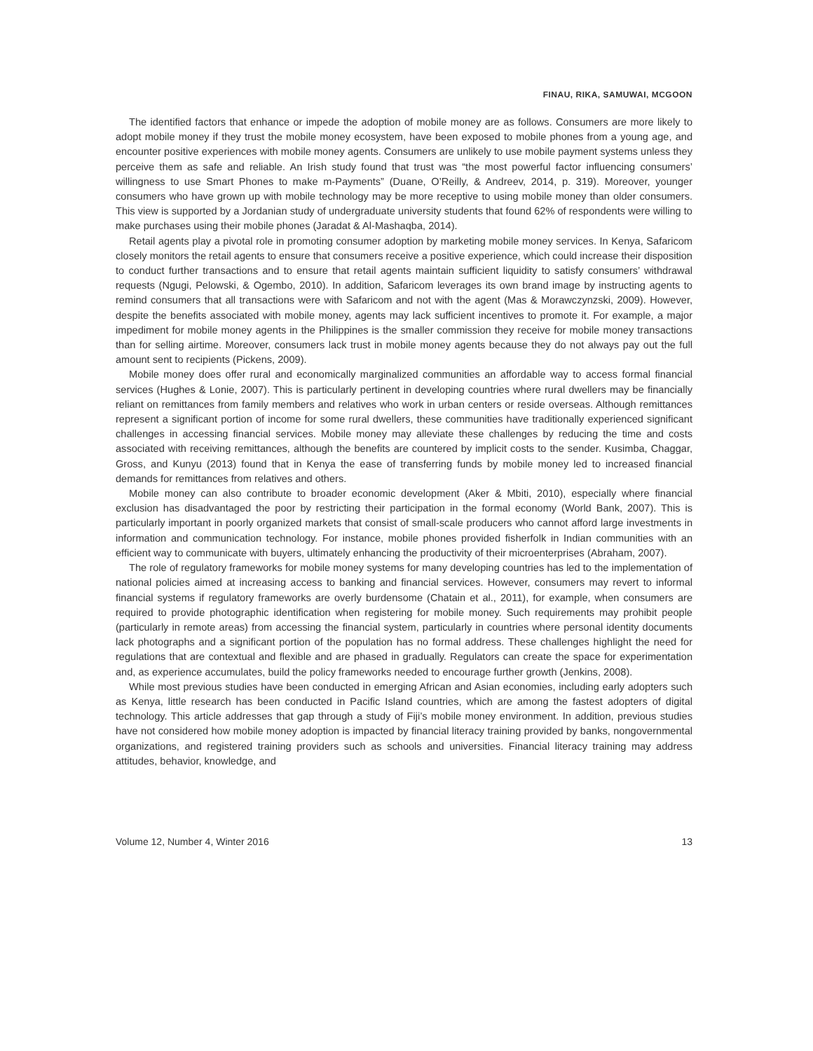FINAU, RIKA, SAMUWAI, MCGOON
The identified factors that enhance or impede the adoption of mobile money are as follows. Consumers are more likely to adopt mobile money if they trust the mobile money ecosystem, have been exposed to mobile phones from a young age, and encounter positive experiences with mobile money agents. Consumers are unlikely to use mobile payment systems unless they perceive them as safe and reliable. An Irish study found that trust was “the most powerful factor influencing consumers’ willingness to use Smart Phones to make m-Payments” (Duane, O’Reilly, & Andreev, 2014, p. 319). Moreover, younger consumers who have grown up with mobile technology may be more receptive to using mobile money than older consumers. This view is supported by a Jordanian study of undergraduate university students that found 62% of respondents were willing to make purchases using their mobile phones (Jaradat & Al-Mashaqba, 2014).
Retail agents play a pivotal role in promoting consumer adoption by marketing mobile money services. In Kenya, Safaricom closely monitors the retail agents to ensure that consumers receive a positive experience, which could increase their disposition to conduct further transactions and to ensure that retail agents maintain sufficient liquidity to satisfy consumers’ withdrawal requests (Ngugi, Pelowski, & Ogembo, 2010). In addition, Safaricom leverages its own brand image by instructing agents to remind consumers that all transactions were with Safaricom and not with the agent (Mas & Morawczynzski, 2009). However, despite the benefits associated with mobile money, agents may lack sufficient incentives to promote it. For example, a major impediment for mobile money agents in the Philippines is the smaller commission they receive for mobile money transactions than for selling airtime. Moreover, consumers lack trust in mobile money agents because they do not always pay out the full amount sent to recipients (Pickens, 2009).
Mobile money does offer rural and economically marginalized communities an affordable way to access formal financial services (Hughes & Lonie, 2007). This is particularly pertinent in developing countries where rural dwellers may be financially reliant on remittances from family members and relatives who work in urban centers or reside overseas. Although remittances represent a significant portion of income for some rural dwellers, these communities have traditionally experienced significant challenges in accessing financial services. Mobile money may alleviate these challenges by reducing the time and costs associated with receiving remittances, although the benefits are countered by implicit costs to the sender. Kusimba, Chaggar, Gross, and Kunyu (2013) found that in Kenya the ease of transferring funds by mobile money led to increased financial demands for remittances from relatives and others.
Mobile money can also contribute to broader economic development (Aker & Mbiti, 2010), especially where financial exclusion has disadvantaged the poor by restricting their participation in the formal economy (World Bank, 2007). This is particularly important in poorly organized markets that consist of small-scale producers who cannot afford large investments in information and communication technology. For instance, mobile phones provided fisherfolk in Indian communities with an efficient way to communicate with buyers, ultimately enhancing the productivity of their microenterprises (Abraham, 2007).
The role of regulatory frameworks for mobile money systems for many developing countries has led to the implementation of national policies aimed at increasing access to banking and financial services. However, consumers may revert to informal financial systems if regulatory frameworks are overly burdensome (Chatain et al., 2011), for example, when consumers are required to provide photographic identification when registering for mobile money. Such requirements may prohibit people (particularly in remote areas) from accessing the financial system, particularly in countries where personal identity documents lack photographs and a significant portion of the population has no formal address. These challenges highlight the need for regulations that are contextual and flexible and are phased in gradually. Regulators can create the space for experimentation and, as experience accumulates, build the policy frameworks needed to encourage further growth (Jenkins, 2008).
While most previous studies have been conducted in emerging African and Asian economies, including early adopters such as Kenya, little research has been conducted in Pacific Island countries, which are among the fastest adopters of digital technology. This article addresses that gap through a study of Fiji’s mobile money environment. In addition, previous studies have not considered how mobile money adoption is impacted by financial literacy training provided by banks, nongovernmental organizations, and registered training providers such as schools and universities. Financial literacy training may address attitudes, behavior, knowledge, and
Volume 12, Number 4, Winter 2016 13